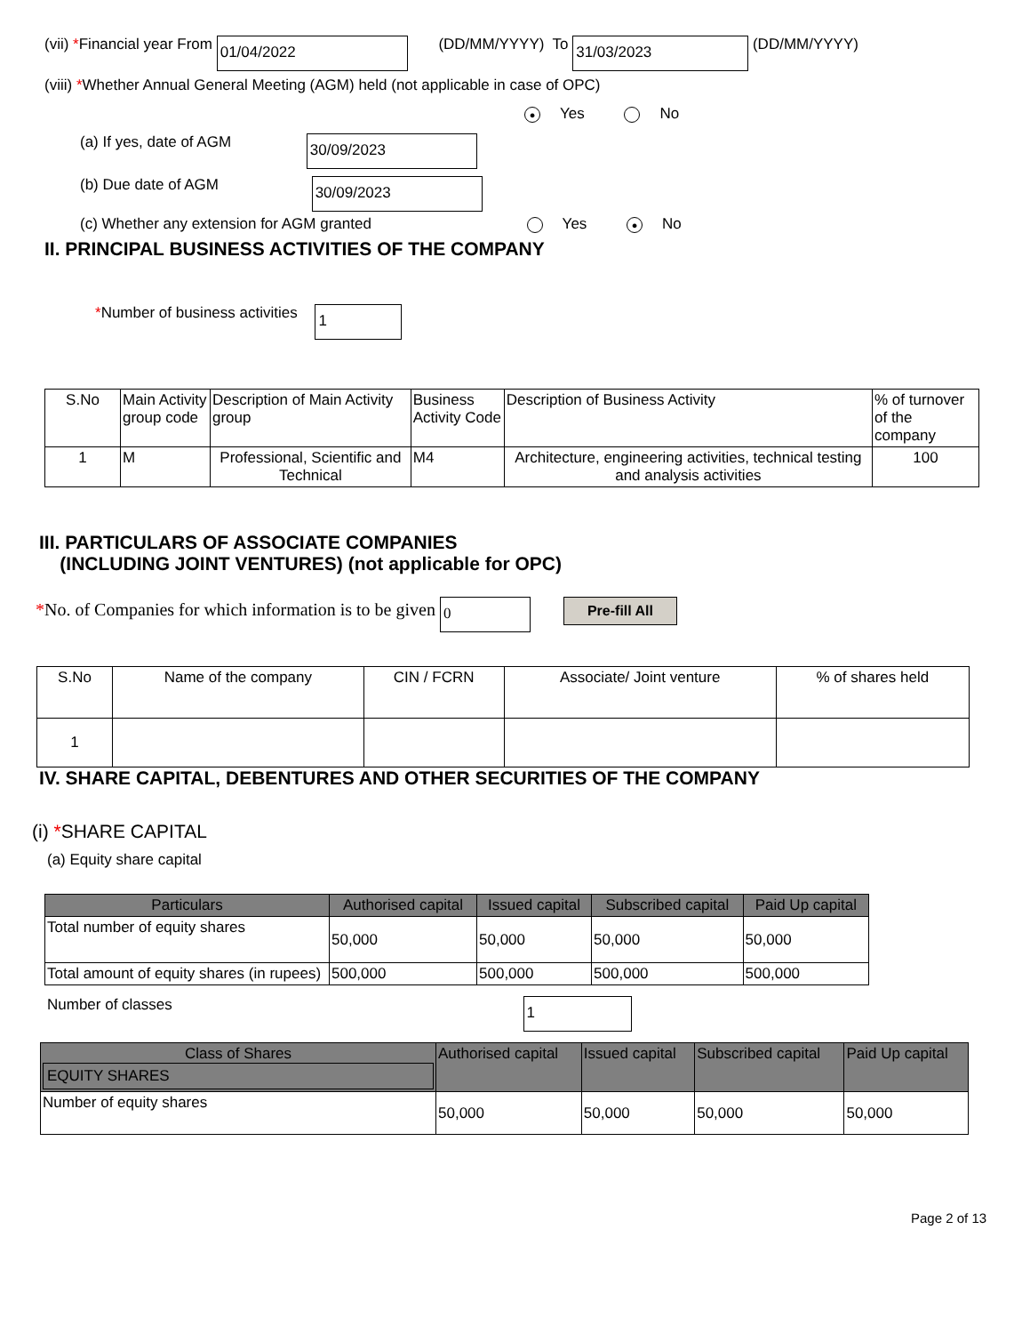(vii) *Financial year From 01/04/2022 (DD/MM/YYYY) To 31/03/2023 (DD/MM/YYYY)
(viii) *Whether Annual General Meeting (AGM) held (not applicable in case of OPC)
● Yes No
(a) If yes, date of AGM 30/09/2023
(b) Due date of AGM 30/09/2023
(c) Whether any extension for AGM granted Yes ● No
II. PRINCIPAL BUSINESS ACTIVITIES OF THE COMPANY
*Number of business activities 1
| S.No | Main Activity group code | Description of Main Activity group | Business Activity Code | Description of Business Activity | % of turnover of the company |
| 1 | M | Professional, Scientific and Technical | M4 | Architecture, engineering activities, technical testing and analysis activities | 100 |
III. PARTICULARS OF ASSOCIATE COMPANIES
(INCLUDING JOINT VENTURES) (not applicable for OPC)
*No. of Companies for which information is to be given 0 Pre-fill All
| S.No | Name of the company | CIN / FCRN | Associate/ Joint venture | % of shares held |
| 1 | | | | |
IV. SHARE CAPITAL, DEBENTURES AND OTHER SECURITIES OF THE COMPANY
(i) *SHARE CAPITAL
(a) Equity share capital
| Particulars | Authorised capital | Issued capital | Subscribed capital | Paid Up capital |
| --- | --- | --- | --- | --- |
| Total number of equity shares | 50,000 | 50,000 | 50,000 | 50,000 |
| Total amount of equity shares (in rupees) | 500,000 | 500,000 | 500,000 | 500,000 |
Number of classes 1
| Class of Shares EQUITY SHARES | Authorised capital | Issued capital | Subscribed capital | Paid Up capital |
| --- | --- | --- | --- | --- |
| Number of equity shares | 50,000 | 50,000 | 50,000 | 50,000 |
Page 2 of 13